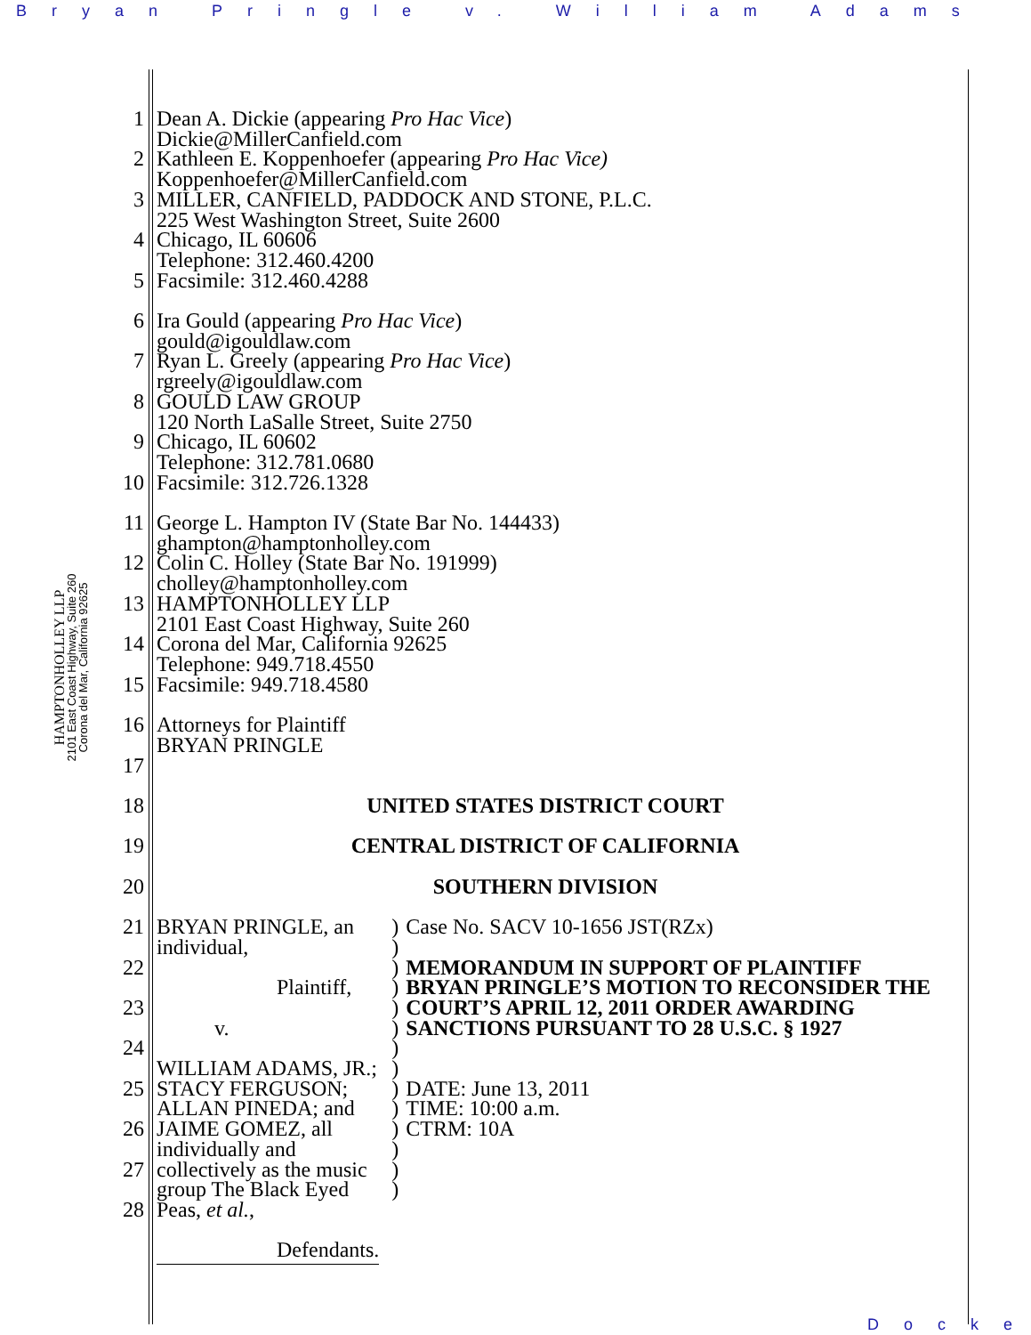Bryan Pringle v. William Adams
HAMPTONHOLLEY LLP
2101 East Coast Highway, Suite 260
Corona del Mar, California 92625
1
2
3
4
5
6
7
8
9
10
11
12
13
14
15
16
17
18
19
20
21
22
23
24
25
26
27
28
Dean A. Dickie (appearing Pro Hac Vice)
Dickie@MillerCanfield.com
Kathleen E. Koppenhoefer (appearing Pro Hac Vice)
Koppenhoefer@MillerCanfield.com
MILLER, CANFIELD, PADDOCK AND STONE, P.L.C.
225 West Washington Street, Suite 2600
Chicago, IL 60606
Telephone: 312.460.4200
Facsimile: 312.460.4288
Ira Gould (appearing Pro Hac Vice)
gould@igouldlaw.com
Ryan L. Greely (appearing Pro Hac Vice)
rgreely@igouldlaw.com
GOULD LAW GROUP
120 North LaSalle Street, Suite 2750
Chicago, IL 60602
Telephone: 312.781.0680
Facsimile: 312.726.1328
George L. Hampton IV (State Bar No. 144433)
ghampton@hamptonholley.com
Colin C. Holley (State Bar No. 191999)
cholley@hamptonholley.com
HAMPTONHOLLEY LLP
2101 East Coast Highway, Suite 260
Corona del Mar, California 92625
Telephone: 949.718.4550
Facsimile: 949.718.4580
Attorneys for Plaintiff
BRYAN PRINGLE
UNITED STATES DISTRICT COURT
CENTRAL DISTRICT OF CALIFORNIA
SOUTHERN DIVISION
BRYAN PRINGLE, an individual,
Plaintiff,
v.
WILLIAM ADAMS, JR.; STACY FERGUSON; ALLAN PINEDA; and JAIME GOMEZ, all individually and collectively as the music group The Black Eyed Peas, et al.,
Defendants.
)
)
)
)
)
)
)
)
)
)
)
)
)
)
Case No. SACV 10-1656 JST(RZx)
MEMORANDUM IN SUPPORT OF PLAINTIFF BRYAN PRINGLE’S MOTION TO RECONSIDER THE COURT’S APRIL 12, 2011 ORDER AWARDING SANCTIONS PURSUANT TO 28 U.S.C. § 1927
DATE: June 13, 2011
TIME: 10:00 a.m.
CTRM: 10A
Docke